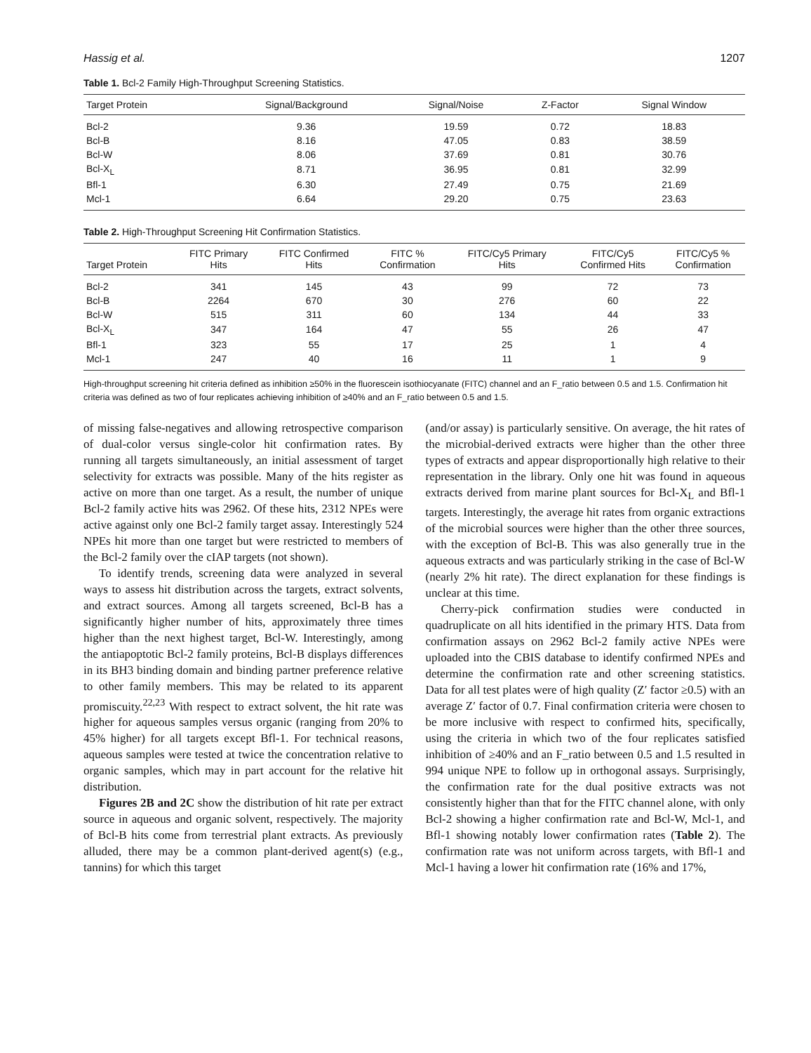Hassig et al. 1207
Table 1. Bcl-2 Family High-Throughput Screening Statistics.
| Target Protein | Signal/Background | Signal/Noise | Z-Factor | Signal Window |
| --- | --- | --- | --- | --- |
| Bcl-2 | 9.36 | 19.59 | 0.72 | 18.83 |
| Bcl-B | 8.16 | 47.05 | 0.83 | 38.59 |
| Bcl-W | 8.06 | 37.69 | 0.81 | 30.76 |
| Bcl-X<sub>L</sub> | 8.71 | 36.95 | 0.81 | 32.99 |
| Bfl-1 | 6.30 | 27.49 | 0.75 | 21.69 |
| Mcl-1 | 6.64 | 29.20 | 0.75 | 23.63 |
Table 2. High-Throughput Screening Hit Confirmation Statistics.
| Target Protein | FITC Primary Hits | FITC Confirmed Hits | FITC % Confirmation | FITC/Cy5 Primary Hits | FITC/Cy5 Confirmed Hits | FITC/Cy5 % Confirmation |
| --- | --- | --- | --- | --- | --- | --- |
| Bcl-2 | 341 | 145 | 43 | 99 | 72 | 73 |
| Bcl-B | 2264 | 670 | 30 | 276 | 60 | 22 |
| Bcl-W | 515 | 311 | 60 | 134 | 44 | 33 |
| Bcl-X<sub>L</sub> | 347 | 164 | 47 | 55 | 26 | 47 |
| Bfl-1 | 323 | 55 | 17 | 25 | 1 | 4 |
| Mcl-1 | 247 | 40 | 16 | 11 | 1 | 9 |
High-throughput screening hit criteria defined as inhibition ≥50% in the fluorescein isothiocyanate (FITC) channel and an F_ratio between 0.5 and 1.5. Confirmation hit criteria was defined as two of four replicates achieving inhibition of ≥40% and an F_ratio between 0.5 and 1.5.
of missing false-negatives and allowing retrospective comparison of dual-color versus single-color hit confirmation rates. By running all targets simultaneously, an initial assessment of target selectivity for extracts was possible. Many of the hits register as active on more than one target. As a result, the number of unique Bcl-2 family active hits was 2962. Of these hits, 2312 NPEs were active against only one Bcl-2 family target assay. Interestingly 524 NPEs hit more than one target but were restricted to members of the Bcl-2 family over the cIAP targets (not shown).
To identify trends, screening data were analyzed in several ways to assess hit distribution across the targets, extract solvents, and extract sources. Among all targets screened, Bcl-B has a significantly higher number of hits, approximately three times higher than the next highest target, Bcl-W. Interestingly, among the antiapoptotic Bcl-2 family proteins, Bcl-B displays differences in its BH3 binding domain and binding partner preference relative to other family members. This may be related to its apparent promiscuity.<sup>22,23</sup> With respect to extract solvent, the hit rate was higher for aqueous samples versus organic (ranging from 20% to 45% higher) for all targets except Bfl-1. For technical reasons, aqueous samples were tested at twice the concentration relative to organic samples, which may in part account for the relative hit distribution.
Figures 2B and 2C show the distribution of hit rate per extract source in aqueous and organic solvent, respectively. The majority of Bcl-B hits come from terrestrial plant extracts. As previously alluded, there may be a common plant-derived agent(s) (e.g., tannins) for which this target
(and/or assay) is particularly sensitive. On average, the hit rates of the microbial-derived extracts were higher than the other three types of extracts and appear disproportionally high relative to their representation in the library. Only one hit was found in aqueous extracts derived from marine plant sources for Bcl-X<sub>L</sub> and Bfl-1 targets. Interestingly, the average hit rates from organic extractions of the microbial sources were higher than the other three sources, with the exception of Bcl-B. This was also generally true in the aqueous extracts and was particularly striking in the case of Bcl-W (nearly 2% hit rate). The direct explanation for these findings is unclear at this time.
Cherry-pick confirmation studies were conducted in quadruplicate on all hits identified in the primary HTS. Data from confirmation assays on 2962 Bcl-2 family active NPEs were uploaded into the CBIS database to identify confirmed NPEs and determine the confirmation rate and other screening statistics. Data for all test plates were of high quality (Z′ factor ≥0.5) with an average Z′ factor of 0.7. Final confirmation criteria were chosen to be more inclusive with respect to confirmed hits, specifically, using the criteria in which two of the four replicates satisfied inhibition of ≥40% and an F_ratio between 0.5 and 1.5 resulted in 994 unique NPE to follow up in orthogonal assays. Surprisingly, the confirmation rate for the dual positive extracts was not consistently higher than that for the FITC channel alone, with only Bcl-2 showing a higher confirmation rate and Bcl-W, Mcl-1, and Bfl-1 showing notably lower confirmation rates (Table 2). The confirmation rate was not uniform across targets, with Bfl-1 and Mcl-1 having a lower hit confirmation rate (16% and 17%,